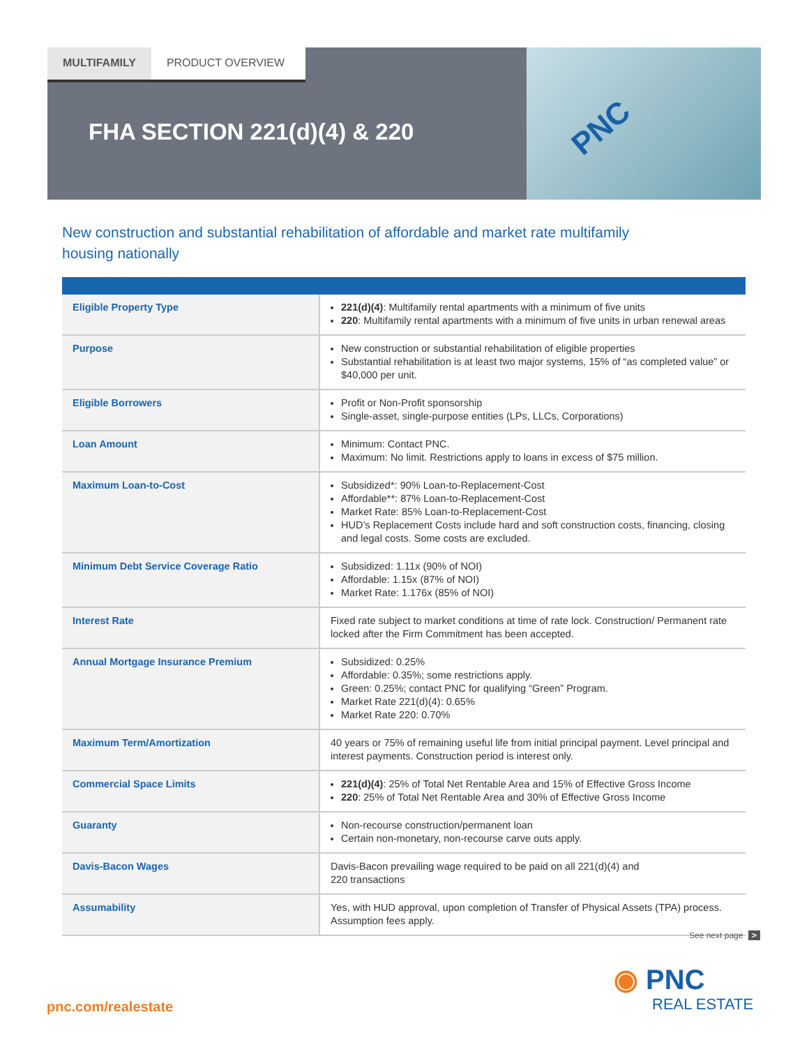MULTIFAMILY PRODUCT OVERVIEW PNC
FHA SECTION 221(d)(4) & 220
New construction and substantial rehabilitation of affordable and market rate multifamily housing nationally
| Eligible Property Type | 221(d)(4) : Multifamily rental apartments with a minimum of five units 220 : Multifamily rental apartments with a minimum of five units in urban renewal areas |
| Purpose | New construction or substantial rehabilitation of eligible properties Substantial rehabilitation is at least two major systems, 15% of “as completed value” or $40,000 per unit. |
| Eligible Borrowers | Profit or Non-Profit sponsorship Single-asset, single-purpose entities (LPs, LLCs, Corporations) |
| Loan Amount | Minimum: Contact PNC. Maximum: No limit. Restrictions apply to loans in excess of $75 million. |
| Maximum Loan-to-Cost | Subsidized*: 90% Loan-to-Replacement-Cost Affordable**: 87% Loan-to-Replacement-Cost Market Rate: 85% Loan-to-Replacement-Cost HUD’s Replacement Costs include hard and soft construction costs, financing, closing and legal costs. Some costs are excluded. |
| Minimum Debt Service Coverage Ratio | Subsidized: 1.11x (90% of NOI) Affordable: 1.15x (87% of NOI) Market Rate: 1.176x (85% of NOI) |
| Interest Rate | Fixed rate subject to market conditions at time of rate lock. Construction/ Permanent rate locked after the Firm Commitment has been accepted. |
| Annual Mortgage Insurance Premium | Subsidized: 0.25% Affordable: 0.35%; some restrictions apply. Green: 0.25%; contact PNC for qualifying “Green” Program. Market Rate 221(d)(4): 0.65% Market Rate 220: 0.70% |
| Maximum Term/Amortization | 40 years or 75% of remaining useful life from initial principal payment. Level principal and interest payments. Construction period is interest only. |
| Commercial Space Limits | 221(d)(4) : 25% of Total Net Rentable Area and 15% of Effective Gross Income 220 : 25% of Total Net Rentable Area and 30% of Effective Gross Income |
| Guaranty | Non-recourse construction/permanent loan Certain non-monetary, non-recourse carve outs apply. |
| Davis-Bacon Wages | Davis-Bacon prevailing wage required to be paid on all 221(d)(4) and 220 transactions |
| Assumability | Yes, with HUD approval, upon completion of Transfer of Physical Assets (TPA) process. Assumption fees apply. |
See next page >
pnc.com/realestate
◉ PNC
REAL ESTATE